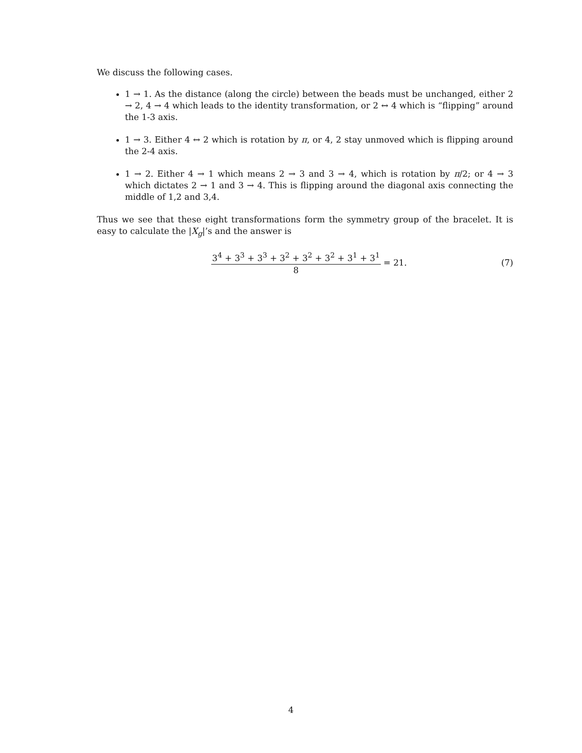We discuss the following cases.
1 → 1. As the distance (along the circle) between the beads must be unchanged, either 2 → 2, 4 → 4 which leads to the identity transformation, or 2 ↔ 4 which is “flipping” around the 1-3 axis.
1 → 3. Either 4 ↔ 2 which is rotation by π, or 4, 2 stay unmoved which is flipping around the 2-4 axis.
1 → 2. Either 4 → 1 which means 2 → 3 and 3 → 4, which is rotation by π/2; or 4 → 3 which dictates 2 → 1 and 3 → 4. This is flipping around the diagonal axis connecting the middle of 1,2 and 3,4.
Thus we see that these eight transformations form the symmetry group of the bracelet. It is easy to calculate the |X<sub>g</sub>|’s and the answer is
3<sup>4</sup> + 3<sup>3</sup> + 3<sup>3</sup> + 3<sup>2</sup> + 3<sup>2</sup> + 3<sup>2</sup> + 3<sup>1</sup> + 3<sup>1</sup>
8
= 21.
(7)
4